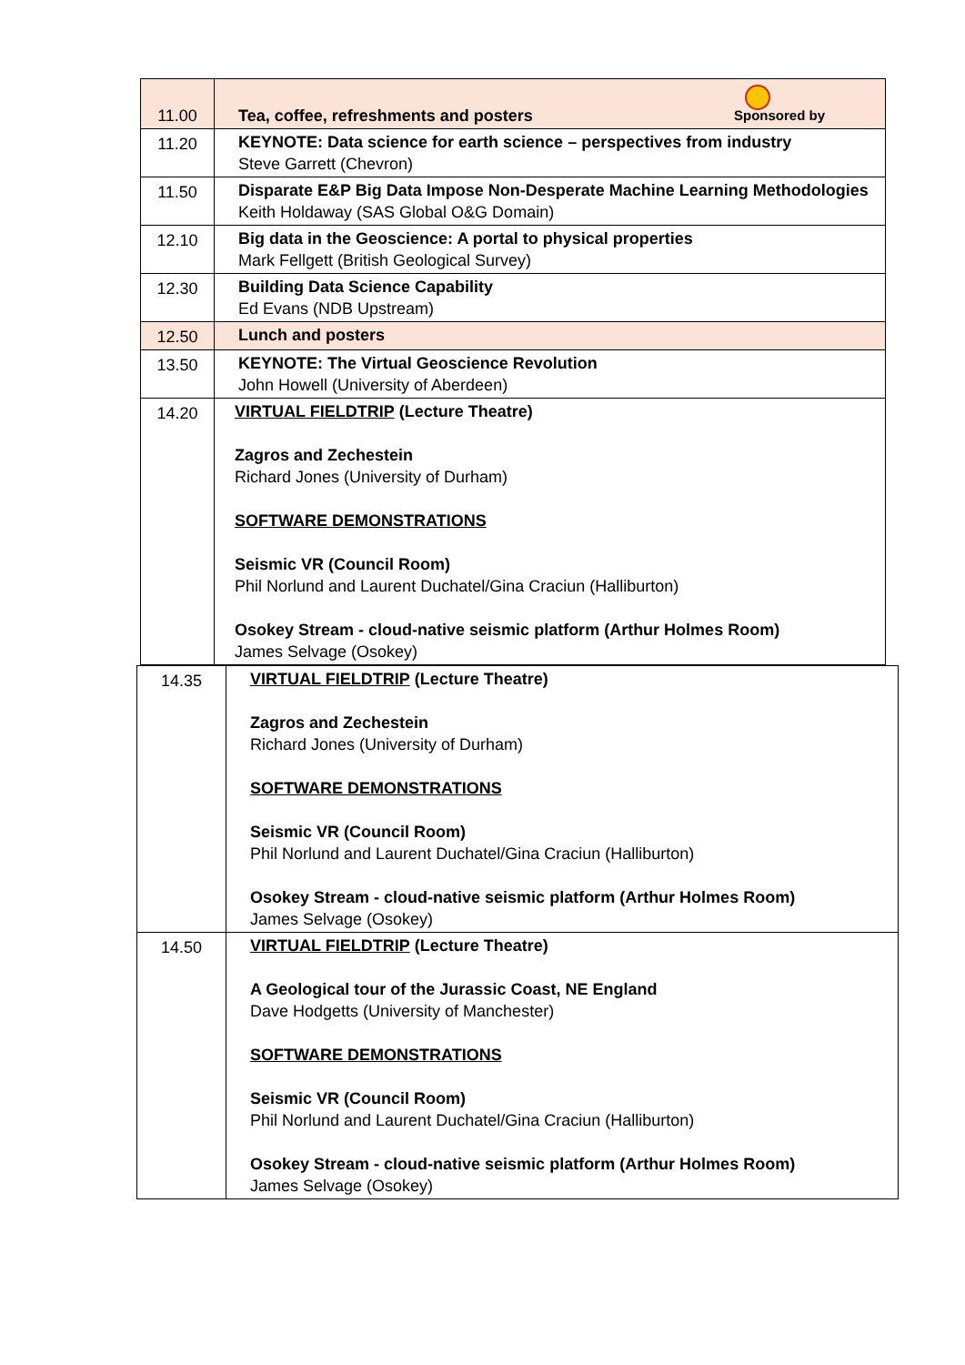| 11.00 | Sponsored by Tea, coffee, refreshments and posters |
| 11.20 | KEYNOTE: Data science for earth science – perspectives from industry Steve Garrett (Chevron) |
| 11.50 | Disparate E&P Big Data Impose Non-Desperate Machine Learning Methodologies Keith Holdaway (SAS Global O&G Domain) |
| 12.10 | Big data in the Geoscience: A portal to physical properties Mark Fellgett (British Geological Survey) |
| 12.30 | Building Data Science Capability Ed Evans (NDB Upstream) |
| 12.50 | Lunch and posters |
| 13.50 | KEYNOTE: The Virtual Geoscience Revolution John Howell (University of Aberdeen) |
| 14.20 | VIRTUAL FIELDTRIP (Lecture Theatre) Zagros and Zechestein Richard Jones (University of Durham) SOFTWARE DEMONSTRATIONS Seismic VR (Council Room) Phil Norlund and Laurent Duchatel/Gina Craciun (Halliburton) Osokey Stream - cloud-native seismic platform (Arthur Holmes Room) James Selvage (Osokey) |
| 14.35 | VIRTUAL FIELDTRIP (Lecture Theatre) Zagros and Zechestein Richard Jones (University of Durham) SOFTWARE DEMONSTRATIONS Seismic VR (Council Room) Phil Norlund and Laurent Duchatel/Gina Craciun (Halliburton) Osokey Stream - cloud-native seismic platform (Arthur Holmes Room) James Selvage (Osokey) |
| 14.50 | VIRTUAL FIELDTRIP (Lecture Theatre) A Geological tour of the Jurassic Coast, NE England Dave Hodgetts (University of Manchester) SOFTWARE DEMONSTRATIONS Seismic VR (Council Room) Phil Norlund and Laurent Duchatel/Gina Craciun (Halliburton) Osokey Stream - cloud-native seismic platform (Arthur Holmes Room) James Selvage (Osokey) |